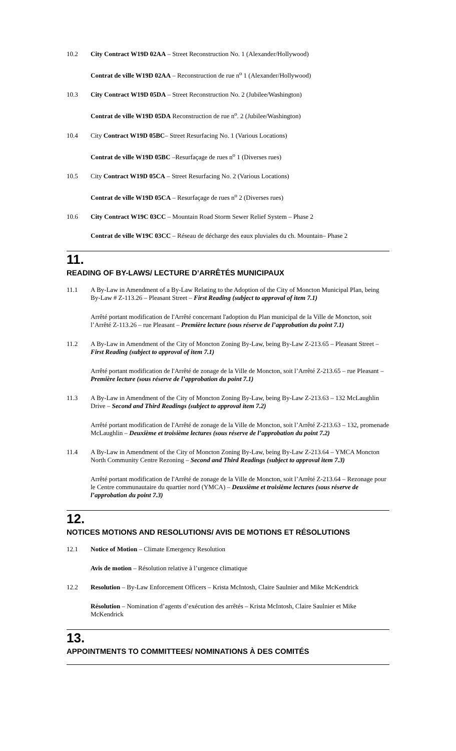10.2 City Contract W19D 02AA – Street Reconstruction No. 1 (Alexander/Hollywood)
Contrat de ville W19D 02AA – Reconstruction de rue n<sup>o</sup> 1 (Alexander/Hollywood)
10.3 City Contract W19D 05DA – Street Reconstruction No. 2 (Jubilee/Washington)
Contrat de ville W19D 05DA Reconstruction de rue n<sup>o</sup>. 2 (Jubilee/Washington)
10.4 City Contract W19D 05BC– Street Resurfacing No. 1 (Various Locations)
Contrat de ville W19D 05BC –Resurfaçage de rues n<sup>o</sup> 1 (Diverses rues)
10.5 City Contract W19D 05CA – Street Resurfacing No. 2 (Various Locations)
Contrat de ville W19D 05CA – Resurfaçage de rues n<sup>o</sup> 2 (Diverses rues)
10.6 City Contract W19C 03CC – Mountain Road Storm Sewer Relief System – Phase 2
Contrat de ville W19C 03CC – Réseau de décharge des eaux pluviales du ch. Mountain– Phase 2
11.
READING OF BY-LAWS/ LECTURE D’ARRÊTÉS MUNICIPAUX
11.1 A By-Law in Amendment of a By-Law Relating to the Adoption of the City of Moncton Municipal Plan, being By-Law # Z-113.26 – Pleasant Street – First Reading (subject to approval of item 7.1)
Arrêté portant modification de l'Arrêté concernant l'adoption du Plan municipal de la Ville de Moncton, soit l’Arrêté Z-113.26 – rue Pleasant – Première lecture (sous réserve de l’approbation du point 7.1)
11.2 A By-Law in Amendment of the City of Moncton Zoning By-Law, being By-Law Z-213.65 – Pleasant Street – First Reading (subject to approval of item 7.1)
Arrêté portant modification de l'Arrêté de zonage de la Ville de Moncton, soit l’Arrêté Z-213.65 – rue Pleasant – Première lecture (sous réserve de l’approbation du point 7.1)
11.3 A By-Law in Amendment of the City of Moncton Zoning By-Law, being By-Law Z-213.63 – 132 McLaughlin Drive – Second and Third Readings (subject to approval item 7.2)
Arrêté portant modification de l'Arrêté de zonage de la Ville de Moncton, soit l’Arrêté Z-213.63 – 132, promenade McLaughlin – Deuxième et troisième lectures (sous réserve de l’approbation du point 7.2)
11.4 A By-Law in Amendment of the City of Moncton Zoning By-Law, being By-Law Z-213.64 – YMCA Moncton North Community Centre Rezoning – Second and Third Readings (subject to approval item 7.3)
Arrêté portant modification de l'Arrêté de zonage de la Ville de Moncton, soit l’Arrêté Z-213.64 – Rezonage pour le Centre communautaire du quartier nord (YMCA) – Deuxième et troisième lectures (sous réserve de l’approbation du point 7.3)
12.
NOTICES MOTIONS AND RESOLUTIONS/ AVIS DE MOTIONS ET RÉSOLUTIONS
12.1 Notice of Motion – Climate Emergency Resolution
Avis de motion – Résolution relative à l’urgence climatique
12.2 Resolution – By-Law Enforcement Officers – Krista McIntosh, Claire Saulnier and Mike McKendrick
Résolution – Nomination d’agents d’exécution des arrêtés – Krista McIntosh, Claire Saulnier et Mike McKendrick
13.
APPOINTMENTS TO COMMITTEES/ NOMINATIONS À DES COMITÉS